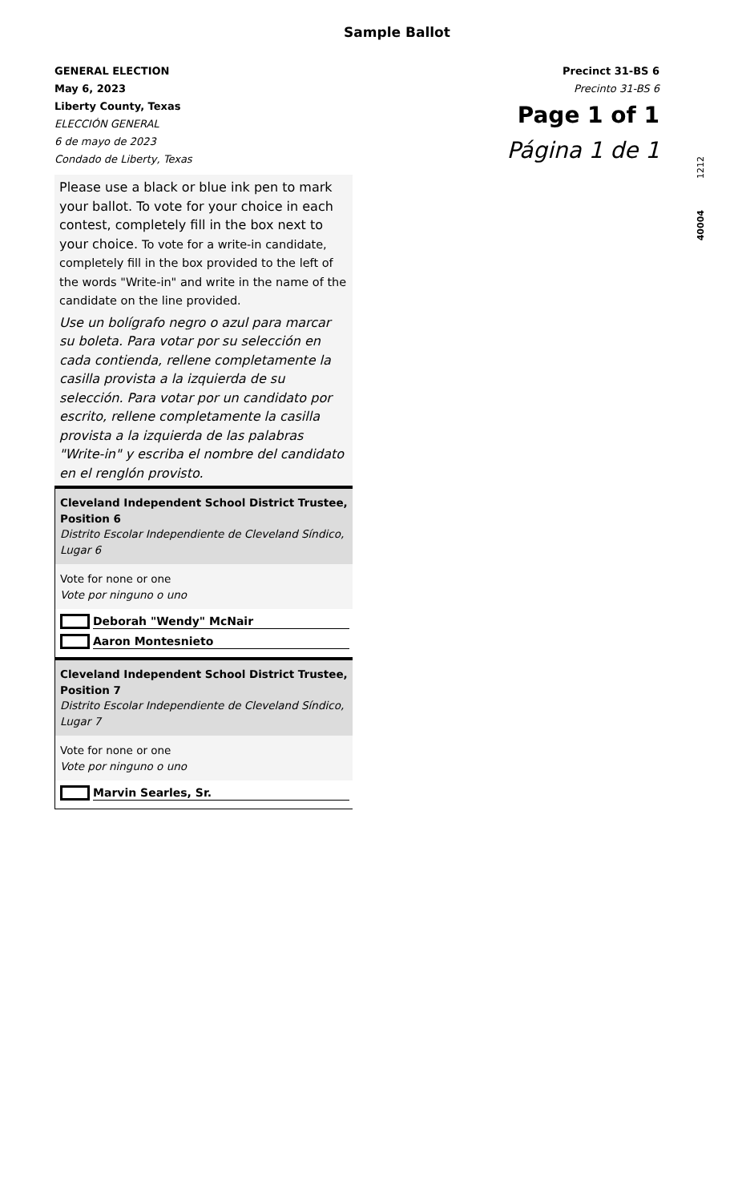Sample Ballot
GENERAL ELECTION
May 6, 2023
Liberty County, Texas
ELECCIÓN GENERAL
6 de mayo de 2023
Condado de Liberty, Texas
Precinct 31-BS 6
Precinto 31-BS 6
Page 1 of 1
Página 1 de 1
1212
40004
Please use a black or blue ink pen to mark your ballot. To vote for your choice in each contest, completely fill in the box next to your choice. To vote for a write-in candidate, completely fill in the box provided to the left of the words "Write-in" and write in the name of the candidate on the line provided.
Use un bolígrafo negro o azul para marcar su boleta. Para votar por su selección en cada contienda, rellene completamente la casilla provista a la izquierda de su selección. Para votar por un candidato por escrito, rellene completamente la casilla provista a la izquierda de las palabras "Write-in" y escriba el nombre del candidato en el renglón provisto.
Cleveland Independent School District Trustee, Position 6
Distrito Escolar Independiente de Cleveland Síndico, Lugar 6
Vote for none or one
Vote por ninguno o uno
Deborah "Wendy" McNair
Aaron Montesnieto
Cleveland Independent School District Trustee, Position 7
Distrito Escolar Independiente de Cleveland Síndico, Lugar 7
Vote for none or one
Vote por ninguno o uno
Marvin Searles, Sr.